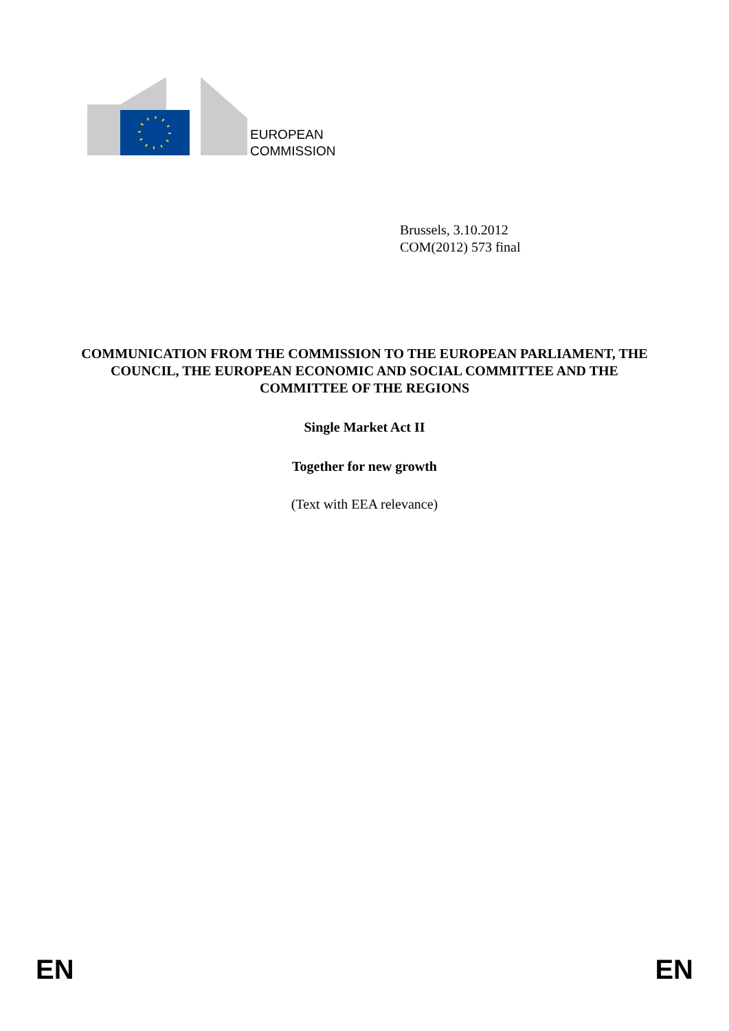EUROPEAN
COMMISSION
Brussels, 3.10.2012
COM(2012) 573 final
COMMUNICATION FROM THE COMMISSION TO THE EUROPEAN PARLIAMENT, THE COUNCIL, THE EUROPEAN ECONOMIC AND SOCIAL COMMITTEE AND THE COMMITTEE OF THE REGIONS
Single Market Act II
Together for new growth
(Text with EEA relevance)
EN EN